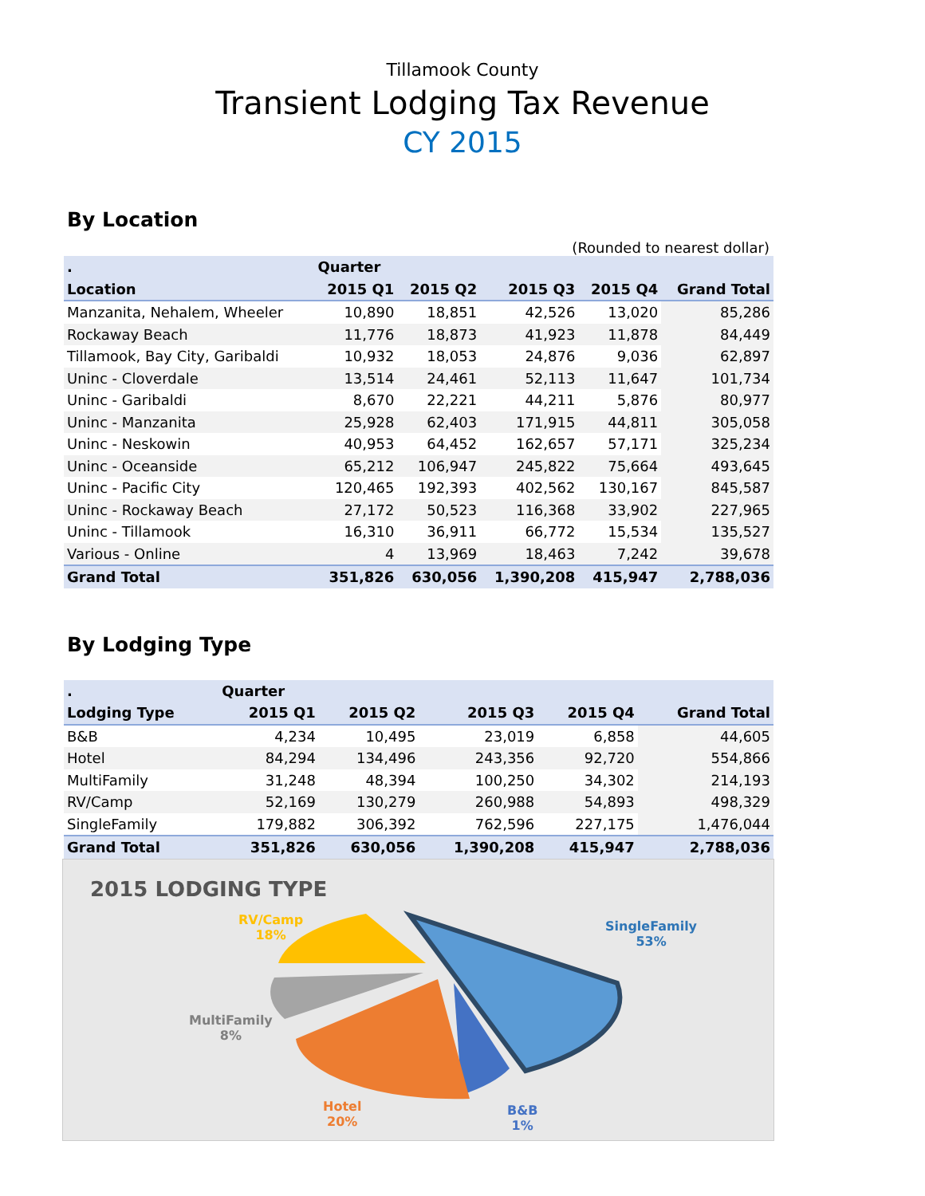Tillamook County
Transient Lodging Tax Revenue
CY 2015
By Location
(Rounded to nearest dollar)
| . | Quarter | | | | |
| --- | --- | --- | --- | --- | --- |
| Location | 2015 Q1 | 2015 Q2 | 2015 Q3 | 2015 Q4 | Grand Total |
| Manzanita, Nehalem, Wheeler | 10,890 | 18,851 | 42,526 | 13,020 | 85,286 |
| Rockaway Beach | 11,776 | 18,873 | 41,923 | 11,878 | 84,449 |
| Tillamook, Bay City, Garibaldi | 10,932 | 18,053 | 24,876 | 9,036 | 62,897 |
| Uninc - Cloverdale | 13,514 | 24,461 | 52,113 | 11,647 | 101,734 |
| Uninc - Garibaldi | 8,670 | 22,221 | 44,211 | 5,876 | 80,977 |
| Uninc - Manzanita | 25,928 | 62,403 | 171,915 | 44,811 | 305,058 |
| Uninc - Neskowin | 40,953 | 64,452 | 162,657 | 57,171 | 325,234 |
| Uninc - Oceanside | 65,212 | 106,947 | 245,822 | 75,664 | 493,645 |
| Uninc - Pacific City | 120,465 | 192,393 | 402,562 | 130,167 | 845,587 |
| Uninc - Rockaway Beach | 27,172 | 50,523 | 116,368 | 33,902 | 227,965 |
| Uninc - Tillamook | 16,310 | 36,911 | 66,772 | 15,534 | 135,527 |
| Various - Online | 4 | 13,969 | 18,463 | 7,242 | 39,678 |
| Grand Total | 351,826 | 630,056 | 1,390,208 | 415,947 | 2,788,036 |
By Lodging Type
| . | Quarter | | | | |
| --- | --- | --- | --- | --- | --- |
| Lodging Type | 2015 Q1 | 2015 Q2 | 2015 Q3 | 2015 Q4 | Grand Total |
| B&B | 4,234 | 10,495 | 23,019 | 6,858 | 44,605 |
| Hotel | 84,294 | 134,496 | 243,356 | 92,720 | 554,866 |
| MultiFamily | 31,248 | 48,394 | 100,250 | 34,302 | 214,193 |
| RV/Camp | 52,169 | 130,279 | 260,988 | 54,893 | 498,329 |
| SingleFamily | 179,882 | 306,392 | 762,596 | 227,175 | 1,476,044 |
| Grand Total | 351,826 | 630,056 | 1,390,208 | 415,947 | 2,788,036 |
2015 LODGING TYPE
SingleFamily
53%
RV/Camp
18%
MultiFamily
8%
Hotel
20%
B&B
1%